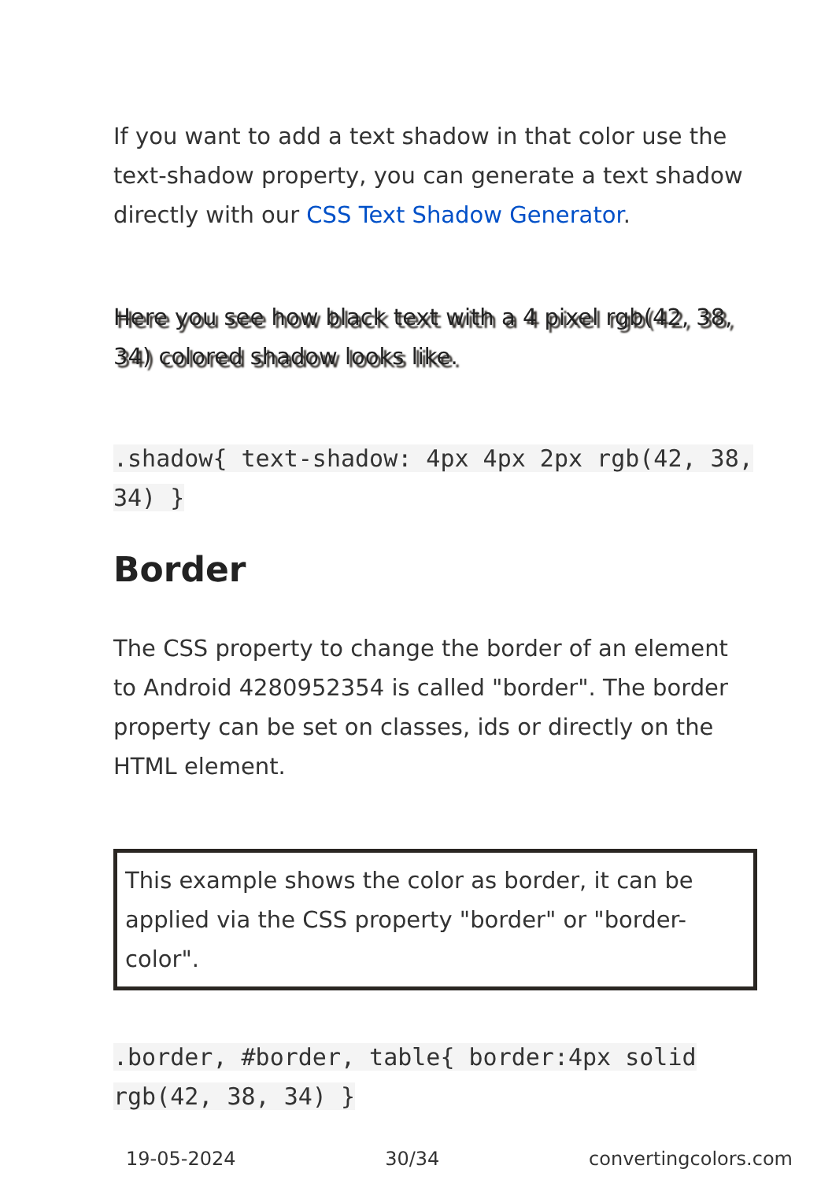If you want to add a text shadow in that color use the text-shadow property, you can generate a text shadow directly with our CSS Text Shadow Generator.
Here you see how black text with a 4 pixel rgb(42, 38, 34) colored shadow looks like.
.shadow{ text-shadow: 4px 4px 2px rgb(42, 38, 34) }
Border
The CSS property to change the border of an element to Android 4280952354 is called "border". The border property can be set on classes, ids or directly on the HTML element.
This example shows the color as border, it can be applied via the CSS property "border" or "border-color".
.border, #border, table{ border:4px solid rgb(42, 38, 34) }
19-05-2024 30/34 convertingcolors.com